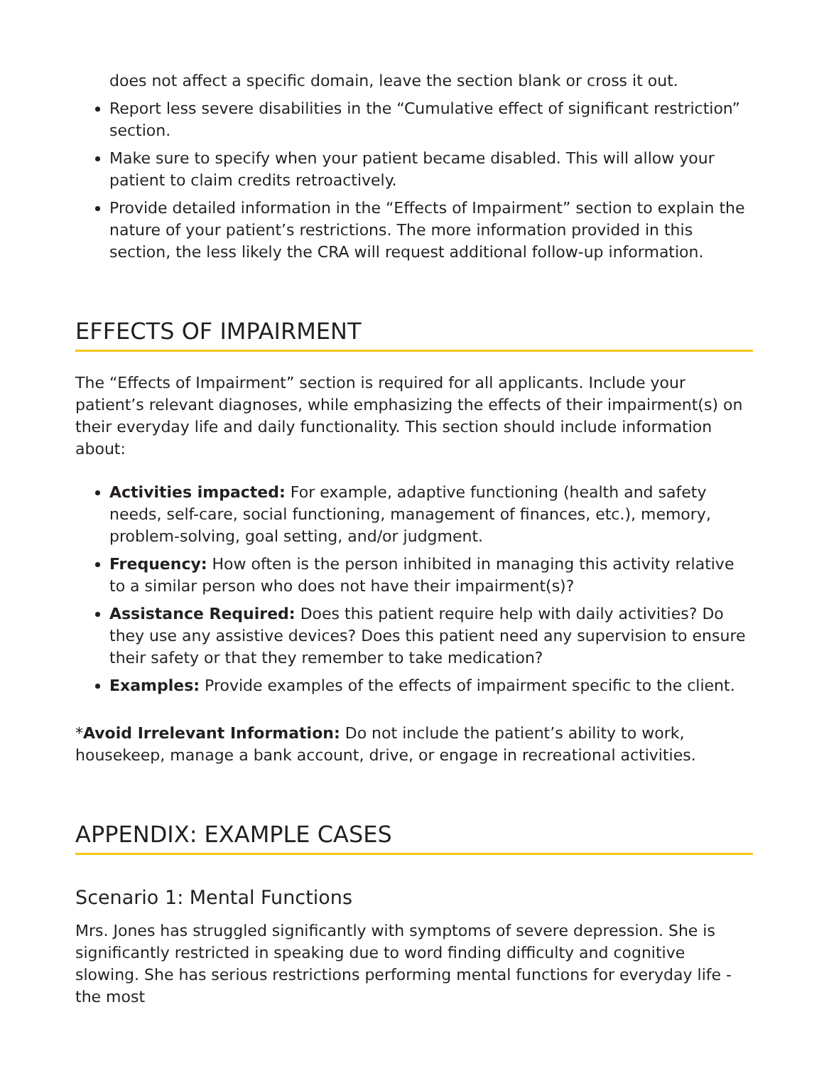does not affect a specific domain, leave the section blank or cross it out.
Report less severe disabilities in the “Cumulative effect of significant restriction” section.
Make sure to specify when your patient became disabled. This will allow your patient to claim credits retroactively.
Provide detailed information in the “Effects of Impairment” section to explain the nature of your patient’s restrictions. The more information provided in this section, the less likely the CRA will request additional follow-up information.
EFFECTS OF IMPAIRMENT
The “Effects of Impairment” section is required for all applicants. Include your patient’s relevant diagnoses, while emphasizing the effects of their impairment(s) on their everyday life and daily functionality. This section should include information about:
Activities impacted: For example, adaptive functioning (health and safety needs, self-care, social functioning, management of finances, etc.), memory, problem-solving, goal setting, and/or judgment.
Frequency: How often is the person inhibited in managing this activity relative to a similar person who does not have their impairment(s)?
Assistance Required: Does this patient require help with daily activities? Do they use any assistive devices? Does this patient need any supervision to ensure their safety or that they remember to take medication?
Examples: Provide examples of the effects of impairment specific to the client.
*Avoid Irrelevant Information: Do not include the patient’s ability to work, housekeep, manage a bank account, drive, or engage in recreational activities.
APPENDIX: EXAMPLE CASES
Scenario 1: Mental Functions
Mrs. Jones has struggled significantly with symptoms of severe depression. She is significantly restricted in speaking due to word finding difficulty and cognitive slowing. She has serious restrictions performing mental functions for everyday life - the most